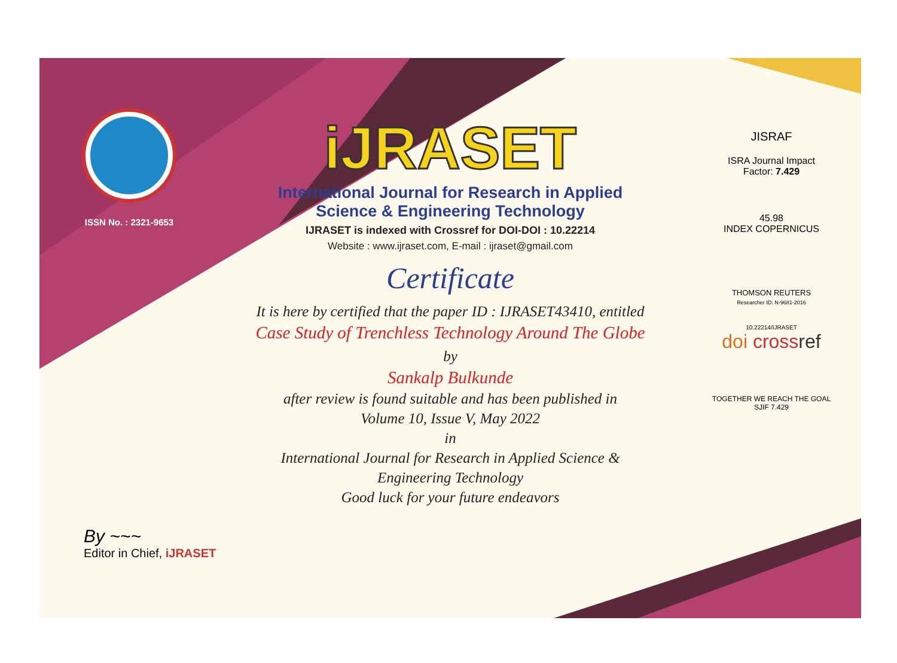ISSN No. : 2321-9653
iJRASET
International Journal for Research in Applied
Science & Engineering Technology
IJRASET is indexed with Crossref for DOI-DOI : 10.22214
Website : www.ijraset.com, E-mail : ijraset@gmail.com
Certificate
It is here by certified that the paper ID : IJRASET43410, entitled
Case Study of Trenchless Technology Around The Globe
by
Sankalp Bulkunde
after review is found suitable and has been published in
Volume 10, Issue V, May 2022
in
International Journal for Research in Applied Science &
Engineering Technology
Good luck for your future endeavors
JISRAF
ISRA Journal Impact
Factor: 7.429
45.98
INDEX COPERNICUS
THOMSON REUTERS
Researcher ID: N-9681-2016
10.22214/IJRASET
doi cross ref
TOGETHER WE REACH THE GOAL
SJIF 7.429
By ~~~
Editor in Chief, iJRASET